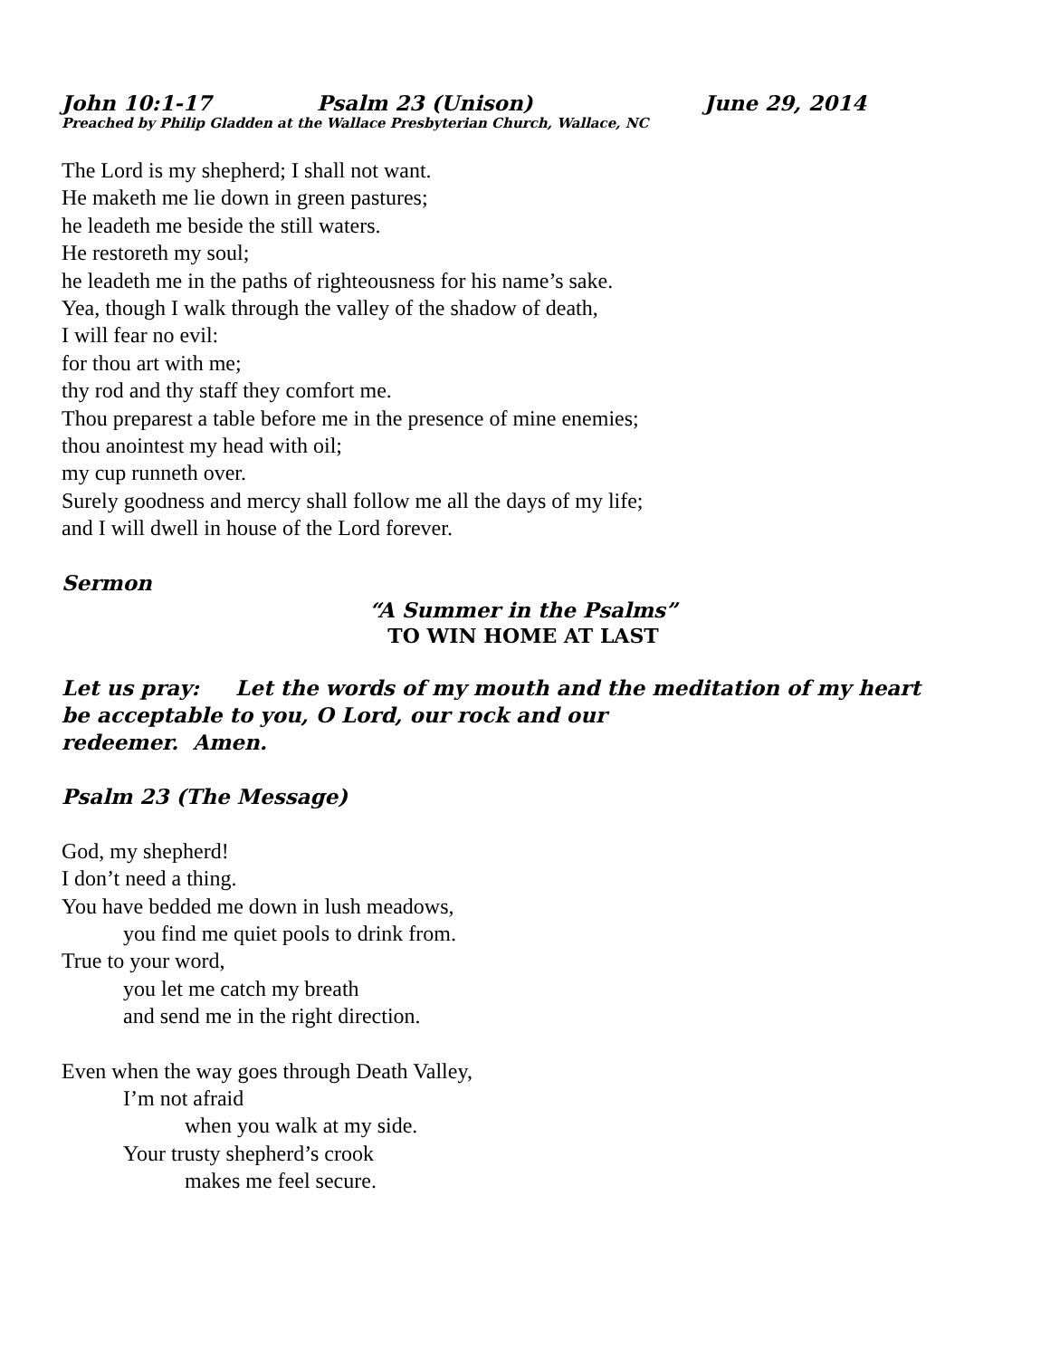John 10:1-17 Psalm 23 (Unison) June 29, 2014
Preached by Philip Gladden at the Wallace Presbyterian Church, Wallace, NC
The Lord is my shepherd; I shall not want.
He maketh me lie down in green pastures;
he leadeth me beside the still waters.
He restoreth my soul;
he leadeth me in the paths of righteousness for his name’s sake.
Yea, though I walk through the valley of the shadow of death,
I will fear no evil:
for thou art with me;
thy rod and thy staff they comfort me.
Thou preparest a table before me in the presence of mine enemies;
thou anointest my head with oil;
my cup runneth over.
Surely goodness and mercy shall follow me all the days of my life;
and I will dwell in house of the Lord forever.
Sermon
“A Summer in the Psalms”
TO WIN HOME AT LAST
Let us pray: Let the words of my mouth and the meditation of my heart
be acceptable to you, O Lord, our rock and our
redeemer. Amen.
Psalm 23 (The Message)
God, my shepherd!
I don’t need a thing.
You have bedded me down in lush meadows,
you find me quiet pools to drink from.
True to your word,
you let me catch my breath
and send me in the right direction.
Even when the way goes through Death Valley,
I’m not afraid
when you walk at my side.
Your trusty shepherd’s crook
makes me feel secure.